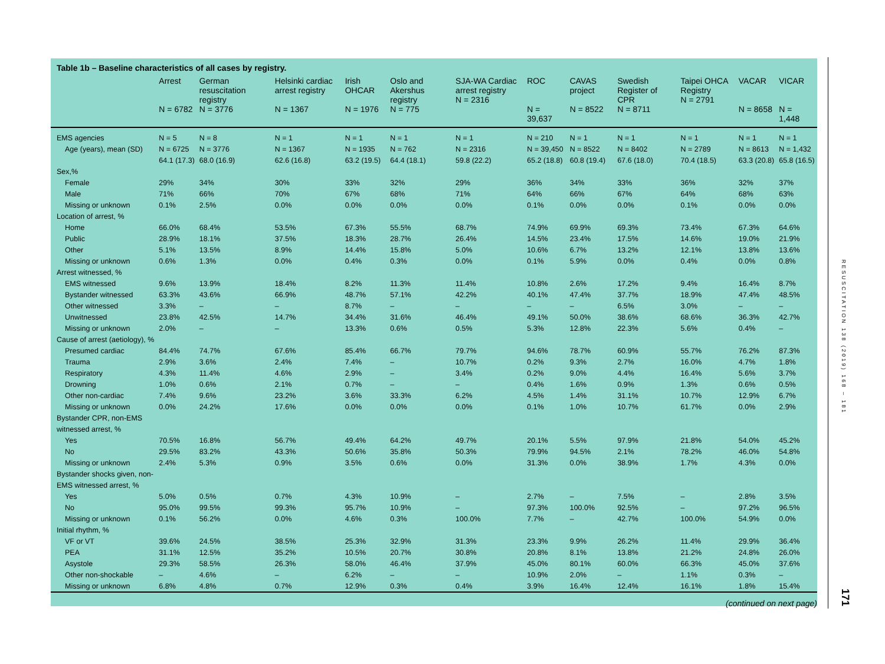Table 1b – Baseline characteristics of all cases by registry.
| | Arrest N = 6782 | German resuscitation registry N = 3776 | Helsinki cardiac arrest registry N = 1367 | Irish OHCAR N = 1976 | Oslo and Akershus registry N = 775 | SJA-WA Cardiac arrest registry N = 2316 | ROC N = 39,637 | CAVAS project N = 8522 | Swedish Register of CPR N = 8711 | Taipei OHCA Registry N = 2791 | VACAR N = 8658 | VICAR N = 1,448 |
| --- | --- | --- | --- | --- | --- | --- | --- | --- | --- | --- | --- | --- |
| EMS agencies | N = 5 | N = 8 | N = 1 | N = 1 | N = 1 | N = 1 | N = 210 | N = 1 | N = 1 | N = 1 | N = 1 | N = 1 |
| Age (years), mean (SD) | N = 6725 | N = 3776 | N = 1367 | N = 1935 | N = 762 | N = 2316 | N = 39,450 | N = 8522 | N = 8402 | N = 2789 | N = 8613 | N = 1,432 |
| | 64.1 (17.3) | 68.0 (16.9) | 62.6 (16.8) | 63.2 (19.5) | 64.4 (18.1) | 59.8 (22.2) | 65.2 (18.8) | 60.8 (19.4) | 67.6 (18.0) | 70.4 (18.5) | 63.3 (20.8) | 65.8 (16.5) |
| Sex,% | | | | | | | | | | | | |
| Female | 29% | 34% | 30% | 33% | 32% | 29% | 36% | 34% | 33% | 36% | 32% | 37% |
| Male | 71% | 66% | 70% | 67% | 68% | 71% | 64% | 66% | 67% | 64% | 68% | 63% |
| Missing or unknown | 0.1% | 2.5% | 0.0% | 0.0% | 0.0% | 0.0% | 0.1% | 0.0% | 0.0% | 0.1% | 0.0% | 0.0% |
| Location of arrest, % | | | | | | | | | | | | |
| Home | 66.0% | 68.4% | 53.5% | 67.3% | 55.5% | 68.7% | 74.9% | 69.9% | 69.3% | 73.4% | 67.3% | 64.6% |
| Public | 28.9% | 18.1% | 37.5% | 18.3% | 28.7% | 26.4% | 14.5% | 23.4% | 17.5% | 14.6% | 19.0% | 21.9% |
| Other | 5.1% | 13.5% | 8.9% | 14.4% | 15.8% | 5.0% | 10.6% | 6.7% | 13.2% | 12.1% | 13.8% | 13.6% |
| Missing or unknown | 0.6% | 1.3% | 0.0% | 0.4% | 0.3% | 0.0% | 0.1% | 5.9% | 0.0% | 0.4% | 0.0% | 0.8% |
| Arrest witnessed, % | | | | | | | | | | | | |
| EMS witnessed | 9.6% | 13.9% | 18.4% | 8.2% | 11.3% | 11.4% | 10.8% | 2.6% | 17.2% | 9.4% | 16.4% | 8.7% |
| Bystander witnessed | 63.3% | 43.6% | 66.9% | 48.7% | 57.1% | 42.2% | 40.1% | 47.4% | 37.7% | 18.9% | 47.4% | 48.5% |
| Other witnessed | 3.3% | – | – | 8.7% | – | – | – | – | 6.5% | 3.0% | – | – |
| Unwitnessed | 23.8% | 42.5% | 14.7% | 34.4% | 31.6% | 46.4% | 49.1% | 50.0% | 38.6% | 68.6% | 36.3% | 42.7% |
| Missing or unknown | 2.0% | – | – | 13.3% | 0.6% | 0.5% | 5.3% | 12.8% | 22.3% | 5.6% | 0.4% | – |
| Cause of arrest (aetiology), % | | | | | | | | | | | | |
| Presumed cardiac | 84.4% | 74.7% | 67.6% | 85.4% | 66.7% | 79.7% | 94.6% | 78.7% | 60.9% | 55.7% | 76.2% | 87.3% |
| Trauma | 2.9% | 3.6% | 2.4% | 7.4% | – | 10.7% | 0.2% | 9.3% | 2.7% | 16.0% | 4.7% | 1.8% |
| Respiratory | 4.3% | 11.4% | 4.6% | 2.9% | – | 3.4% | 0.2% | 9.0% | 4.4% | 16.4% | 5.6% | 3.7% |
| Drowning | 1.0% | 0.6% | 2.1% | 0.7% | – | – | 0.4% | 1.6% | 0.9% | 1.3% | 0.6% | 0.5% |
| Other non-cardiac | 7.4% | 9.6% | 23.2% | 3.6% | 33.3% | 6.2% | 4.5% | 1.4% | 31.1% | 10.7% | 12.9% | 6.7% |
| Missing or unknown | 0.0% | 24.2% | 17.6% | 0.0% | 0.0% | 0.0% | 0.1% | 1.0% | 10.7% | 61.7% | 0.0% | 2.9% |
| Bystander CPR, non-EMS | | | | | | | | | | | | |
| witnessed arrest, % | | | | | | | | | | | | |
| Yes | 70.5% | 16.8% | 56.7% | 49.4% | 64.2% | 49.7% | 20.1% | 5.5% | 97.9% | 21.8% | 54.0% | 45.2% |
| No | 29.5% | 83.2% | 43.3% | 50.6% | 35.8% | 50.3% | 79.9% | 94.5% | 2.1% | 78.2% | 46.0% | 54.8% |
| Missing or unknown | 2.4% | 5.3% | 0.9% | 3.5% | 0.6% | 0.0% | 31.3% | 0.0% | 38.9% | 1.7% | 4.3% | 0.0% |
| Bystander shocks given, non- | | | | | | | | | | | | |
| EMS witnessed arrest, % | | | | | | | | | | | | |
| Yes | 5.0% | 0.5% | 0.7% | 4.3% | 10.9% | – | 2.7% | – | 7.5% | – | 2.8% | 3.5% |
| No | 95.0% | 99.5% | 99.3% | 95.7% | 10.9% | – | 97.3% | 100.0% | 92.5% | – | 97.2% | 96.5% |
| Missing or unknown | 0.1% | 56.2% | 0.0% | 4.6% | 0.3% | 100.0% | 7.7% | – | 42.7% | 100.0% | 54.9% | 0.0% |
| Initial rhythm, % | | | | | | | | | | | | |
| VF or VT | 39.6% | 24.5% | 38.5% | 25.3% | 32.9% | 31.3% | 23.3% | 9.9% | 26.2% | 11.4% | 29.9% | 36.4% |
| PEA | 31.1% | 12.5% | 35.2% | 10.5% | 20.7% | 30.8% | 20.8% | 8.1% | 13.8% | 21.2% | 24.8% | 26.0% |
| Asystole | 29.3% | 58.5% | 26.3% | 58.0% | 46.4% | 37.9% | 45.0% | 80.1% | 60.0% | 66.3% | 45.0% | 37.6% |
| Other non-shockable | – | 4.6% | – | 6.2% | – | – | 10.9% | 2.0% | – | 1.1% | 0.3% | – |
| Missing or unknown | 6.8% | 4.8% | 0.7% | 12.9% | 0.3% | 0.4% | 3.9% | 16.4% | 12.4% | 16.1% | 1.8% | 15.4% |
(continued on next page)
RESUSCITATION 138 (2019) 168 – 181
171